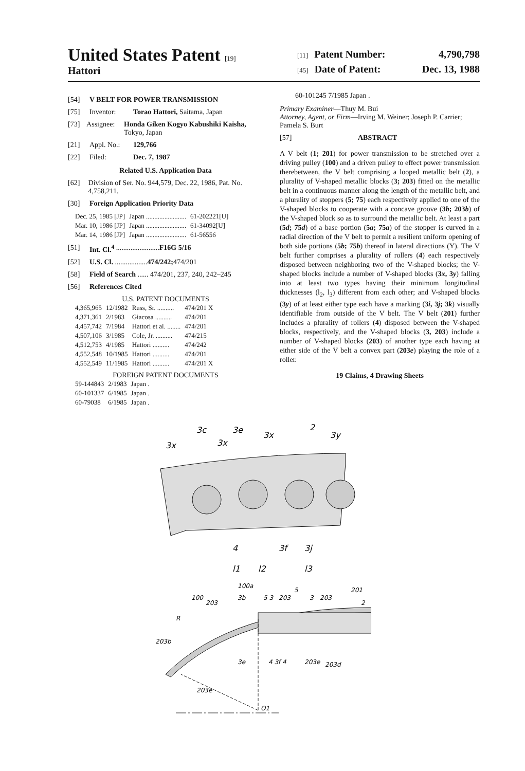United States Patent [19]
Hattori
[11] Patent Number: 4,790,798
[45] Date of Patent: Dec. 13, 1988
[54] V BELT FOR POWER TRANSMISSION
[75] Inventor: Torao Hattori, Saitama, Japan
[73] Assignee: Honda Giken Kogyo Kabushiki Kaisha, Tokyo, Japan
[21] Appl. No.: 129,766
[22] Filed: Dec. 7, 1987
Related U.S. Application Data
[62] Division of Ser. No. 944,579, Dec. 22, 1986, Pat. No. 4,758,211.
[30] Foreign Application Priority Data
| Dec. 25, 1985 [JP] | Japan ........................ | 61-202221[U] |
| Mar. 10, 1986 [JP] | Japan ........................ | 61-34092[U] |
| Mar. 14, 1986 [JP] | Japan ........................ | 61-56556 |
[51] Int. Cl.<sup>4</sup> ........................ F16G 5/16
[52] U.S. Cl. .................. 474/242; 474/201
[58] Field of Search ...... 474/201, 237, 240, 242–245
[56] References Cited
U.S. PATENT DOCUMENTS
| 4,365,965 | 12/1982 | Russ, Sr. .......... | 474/201 X |
| 4,371,361 | 2/1983 | Giacosa .......... | 474/201 |
| 4,457,742 | 7/1984 | Hattori et al. ........ | 474/201 |
| 4,507,106 | 3/1985 | Cole, Jr. .......... | 474/215 |
| 4,512,753 | 4/1985 | Hattori .......... | 474/242 |
| 4,552,548 | 10/1985 | Hattori .......... | 474/201 |
| 4,552,549 | 11/1985 | Hattori .......... | 474/201 X |
FOREIGN PATENT DOCUMENTS
| 59-144843 | 2/1983 | Japan . |
| 60-101337 | 6/1985 | Japan . |
| 60-79038 | 6/1985 | Japan . |
60-101245 7/1985 Japan .
Primary Examiner—Thuy M. Bui
Attorney, Agent, or Firm—Irving M. Weiner; Joseph P. Carrier; Pamela S. Burt
[57] ABSTRACT
A V belt (1; 201) for power transmission to be stretched over a driving pulley (100) and a driven pulley to effect power transmission therebetween, the V belt comprising a looped metallic belt (2), a plurality of V-shaped metallic blocks (3; 203) fitted on the metallic belt in a continuous manner along the length of the metallic belt, and a plurality of stoppers (5; 75) each respectively applied to one of the V-shaped blocks to cooperate with a concave groove (3b; 203b) of the V-shaped block so as to surround the metallic belt. At least a part (5d; 75d) of a base portion (5a; 75a) of the stopper is curved in a radial direction of the V belt to permit a resilient uniform opening of both side portions (5b; 75b) thereof in lateral directions (Y). The V belt further comprises a plurality of rollers (4) each respectively disposed between neighboring two of the V-shaped blocks; the V-shaped blocks include a number of V-shaped blocks (3x, 3y) falling into at least two types having their minimum longitudinal thicknesses (l<sub>2</sub>, l<sub>3</sub>) different from each other; and V-shaped blocks (3y) of at least either type each have a marking (3i, 3j; 3k) visually identifiable from outside of the V belt. The V belt (201) further includes a plurality of rollers (4) disposed between the V-shaped blocks, respectively, and the V-shaped blocks (3, 203) include a number of V-shaped blocks (203) of another type each having at either side of the V belt a convex part (203e) playing the role of a roller.
19 Claims, 4 Drawing Sheets
3x
3c
3x
3e
3x
2
3y
4
3f
3j
l1
l2
l3
100a
5
201
100
203
3b
5 3
203
3
203
2
R
203b
3e
4 3f 4
203e
203d
203e
O1